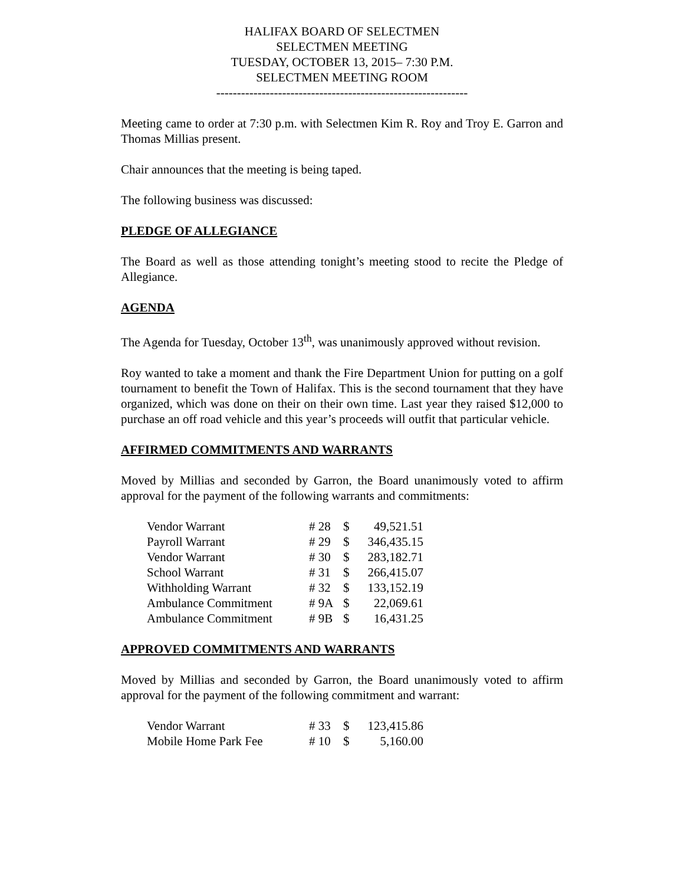HALIFAX BOARD OF SELECTMEN
SELECTMEN MEETING
TUESDAY, OCTOBER 13, 2015– 7:30 P.M.
SELECTMEN MEETING ROOM
-------------------------------------------------------------
Meeting came to order at 7:30 p.m. with Selectmen Kim R. Roy and Troy E. Garron and Thomas Millias present.
Chair announces that the meeting is being taped.
The following business was discussed:
PLEDGE OF ALLEGIANCE
The Board as well as those attending tonight’s meeting stood to recite the Pledge of Allegiance.
AGENDA
The Agenda for Tuesday, October 13<sup>th</sup>, was unanimously approved without revision.
Roy wanted to take a moment and thank the Fire Department Union for putting on a golf tournament to benefit the Town of Halifax. This is the second tournament that they have organized, which was done on their on their own time. Last year they raised $12,000 to purchase an off road vehicle and this year’s proceeds will outfit that particular vehicle.
AFFIRMED COMMITMENTS AND WARRANTS
Moved by Millias and seconded by Garron, the Board unanimously voted to affirm approval for the payment of the following warrants and commitments:
| Vendor Warrant | # 28 | $ | 49,521.51 |
| Payroll Warrant | # 29 | $ | 346,435.15 |
| Vendor Warrant | # 30 | $ | 283,182.71 |
| School Warrant | # 31 | $ | 266,415.07 |
| Withholding Warrant | # 32 | $ | 133,152.19 |
| Ambulance Commitment | # 9A | $ | 22,069.61 |
| Ambulance Commitment | # 9B | $ | 16,431.25 |
APPROVED COMMITMENTS AND WARRANTS
Moved by Millias and seconded by Garron, the Board unanimously voted to affirm approval for the payment of the following commitment and warrant:
| Vendor Warrant | # 33 | $ | 123,415.86 |
| Mobile Home Park Fee | # 10 | $ | 5,160.00 |